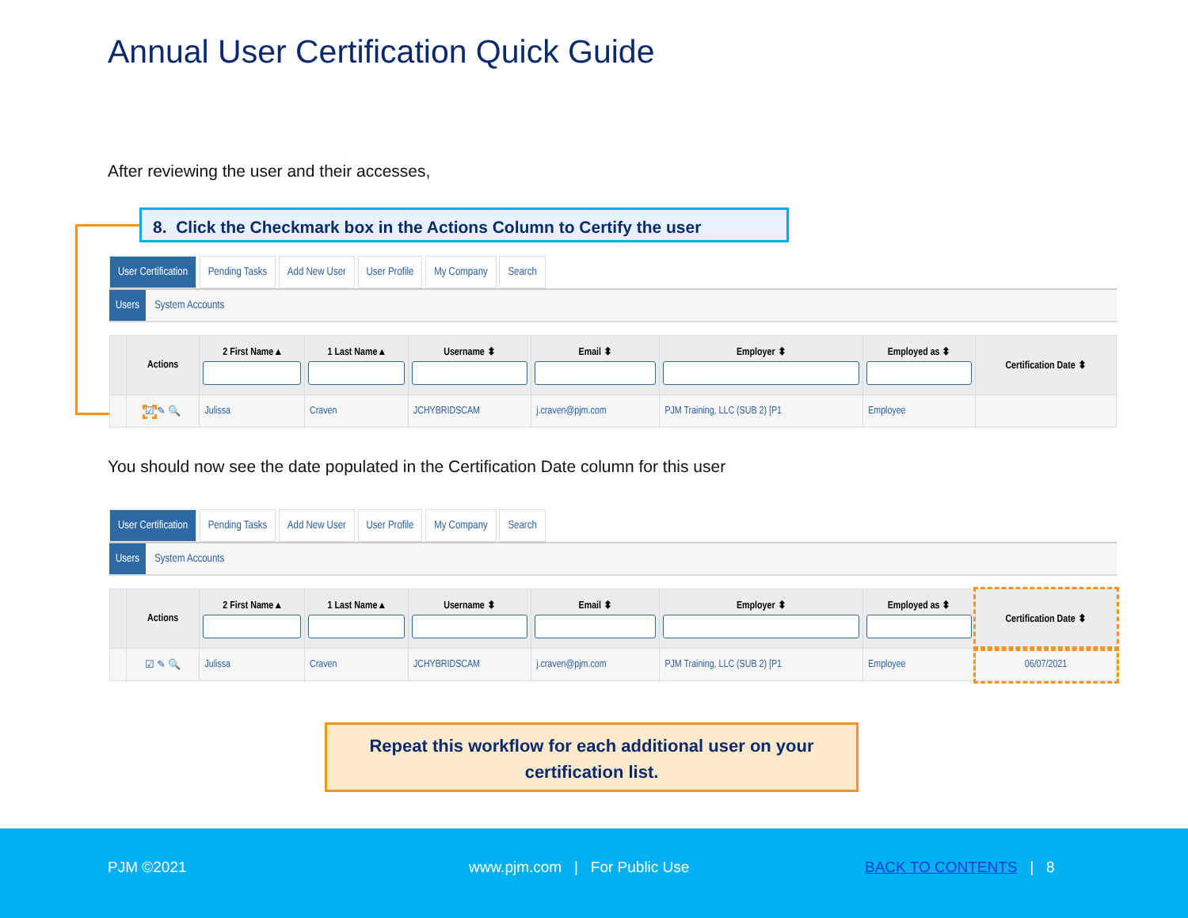Annual User Certification Quick Guide
After reviewing the user and their accesses,
8. Click the Checkmark box in the Actions Column to Certify the user
User Certification Pending Tasks Add New User User Profile My Company Search
Users System Accounts
| | Actions | 2 First Name ▴ | 1 Last Name ▴ | Username ⬍ | Email ⬍ | Employer ⬍ | Employed as ⬍ | Certification Date ⬍ |
| --- | --- | --- | --- | --- | --- | --- | --- | --- |
| | ☑ ✎ 🔍 | Julissa | Craven | JCHYBRIDSCAM | j.craven@pjm.com | PJM Training, LLC (SUB 2) [P1 | Employee | |
You should now see the date populated in the Certification Date column for this user
User Certification Pending Tasks Add New User User Profile My Company Search
Users System Accounts
| | Actions | 2 First Name ▴ | 1 Last Name ▴ | Username ⬍ | Email ⬍ | Employer ⬍ | Employed as ⬍ | Certification Date ⬍ |
| --- | --- | --- | --- | --- | --- | --- | --- | --- |
| | ☑ ✎ 🔍 | Julissa | Craven | JCHYBRIDSCAM | j.craven@pjm.com | PJM Training, LLC (SUB 2) [P1 | Employee | 06/07/2021 |
Repeat this workflow for each additional user on your
certification list.
PJM ©2021 www.pjm.com | For Public Use BACK TO CONTENTS | 8